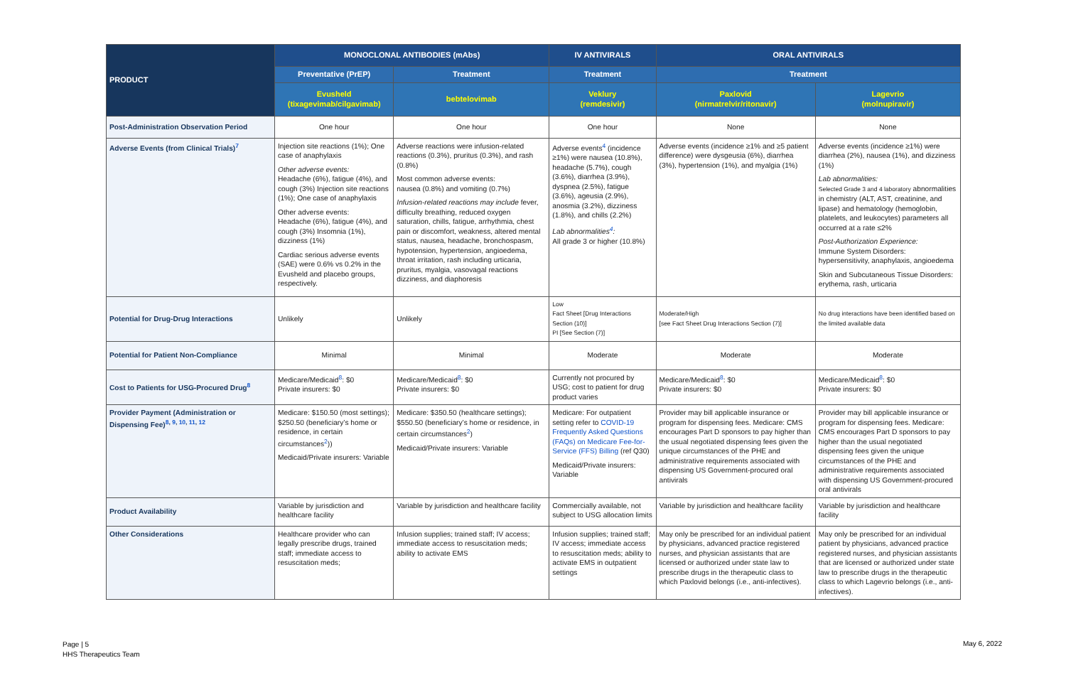| PRODUCT | MONOCLONAL ANTIBODIES (mAbs) | | IV ANTIVIRALS | ORAL ANTIVIRALS | |
| --- | --- | --- | --- | --- | --- |
| | Preventative (PrEP) | Treatment | Treatment | Treatment | |
| | Evusheld (tixagevimab/cilgavimab) | bebtelovimab | Veklury (remdesivir) | Paxlovid (nirmatrelvir/ritonavir) | Lagevrio (molnupiravir) |
| Post-Administration Observation Period | One hour | One hour | One hour | None | None |
| Adverse Events (from Clinical Trials)<sup>7</sup> | Injection site reactions (1%); One case of anaphylaxis Other adverse events: Headache (6%), fatigue (4%), and cough (3%) Injection site reactions (1%); One case of anaphylaxis Other adverse events: Headache (6%), fatigue (4%), and cough (3%) Insomnia (1%), dizziness (1%) Cardiac serious adverse events (SAE) were 0.6% vs 0.2% in the Evusheld and placebo groups, respectively. | Adverse reactions were infusion-related reactions (0.3%), pruritus (0.3%), and rash (0.8%) Most common adverse events: nausea (0.8%) and vomiting (0.7%) Infusion-related reactions may include fever, difficulty breathing, reduced oxygen saturation, chills, fatigue, arrhythmia, chest pain or discomfort, weakness, altered mental status, nausea, headache, bronchospasm, hypotension, hypertension, angioedema, throat irritation, rash including urticaria, pruritus, myalgia, vasovagal reactions dizziness, and diaphoresis | Adverse events<sup>4</sup> (incidence ≥1%) were nausea (10.8%), headache (5.7%), cough (3.6%), diarrhea (3.9%), dyspnea (2.5%), fatigue (3.6%), ageusia (2.9%), anosmia (3.2%), dizziness (1.8%), and chills (2.2%) Lab abnormalities<sup>4</sup>: All grade 3 or higher (10.8%) | Adverse events (incidence ≥1% and ≥5 patient difference) were dysgeusia (6%), diarrhea (3%), hypertension (1%), and myalgia (1%) | Adverse events (incidence ≥1%) were diarrhea (2%), nausea (1%), and dizziness (1%) Lab abnormalities: Selected Grade 3 and 4 laboratory abnormalities in chemistry (ALT, AST, creatinine, and lipase) and hematology (hemoglobin, platelets, and leukocytes) parameters all occurred at a rate ≤2% Post-Authorization Experience: Immune System Disorders: hypersensitivity, anaphylaxis, angioedema Skin and Subcutaneous Tissue Disorders: erythema, rash, urticaria |
| Potential for Drug-Drug Interactions | Unlikely | Unlikely | Low Fact Sheet [Drug Interactions Section (10)] PI [See Section (7)] | Moderate/High [see Fact Sheet Drug Interactions Section (7)] | No drug interactions have been identified based on the limited available data |
| Potential for Patient Non-Compliance | Minimal | Minimal | Moderate | Moderate | Moderate |
| Cost to Patients for USG-Procured Drug<sup>8</sup> | Medicare/Medicaid<sup>8</sup>: $0 Private insurers: $0 | Medicare/Medicaid<sup>8</sup>: $0 Private insurers: $0 | Currently not procured by USG; cost to patient for drug product varies | Medicare/Medicaid<sup>8</sup>: $0 Private insurers: $0 | Medicare/Medicaid<sup>8</sup>: $0 Private insurers: $0 |
| Provider Payment (Administration or Dispensing Fee)<sup>8, 9, 10, 11, 12</sup> | Medicare: $150.50 (most settings); $250.50 (beneficiary’s home or residence, in certain circumstances<sup>2</sup>)) Medicaid/Private insurers: Variable | Medicare: $350.50 (healthcare settings); $550.50 (beneficiary’s home or residence, in certain circumstances<sup>2</sup>) Medicaid/Private insurers: Variable | Medicare: For outpatient setting refer to COVID-19 Frequently Asked Questions (FAQs) on Medicare Fee-for-Service (FFS) Billing (ref Q30) Medicaid/Private insurers: Variable | Provider may bill applicable insurance or program for dispensing fees. Medicare: CMS encourages Part D sponsors to pay higher than the usual negotiated dispensing fees given the unique circumstances of the PHE and administrative requirements associated with dispensing US Government-procured oral antivirals | Provider may bill applicable insurance or program for dispensing fees. Medicare: CMS encourages Part D sponsors to pay higher than the usual negotiated dispensing fees given the unique circumstances of the PHE and administrative requirements associated with dispensing US Government-procured oral antivirals |
| Product Availability | Variable by jurisdiction and healthcare facility | Variable by jurisdiction and healthcare facility | Commercially available, not subject to USG allocation limits | Variable by jurisdiction and healthcare facility | Variable by jurisdiction and healthcare facility |
| Other Considerations | Healthcare provider who can legally prescribe drugs, trained staff; immediate access to resuscitation meds; | Infusion supplies; trained staff; IV access; immediate access to resuscitation meds; ability to activate EMS | Infusion supplies; trained staff; IV access; immediate access to resuscitation meds; ability to activate EMS in outpatient settings | May only be prescribed for an individual patient by physicians, advanced practice registered nurses, and physician assistants that are licensed or authorized under state law to prescribe drugs in the therapeutic class to which Paxlovid belongs (i.e., anti-infectives). | May only be prescribed for an individual patient by physicians, advanced practice registered nurses, and physician assistants that are licensed or authorized under state law to prescribe drugs in the therapeutic class to which Lagevrio belongs (i.e., anti-infectives). |
Page | 5
HHS Therapeutics Team
May 6, 2022